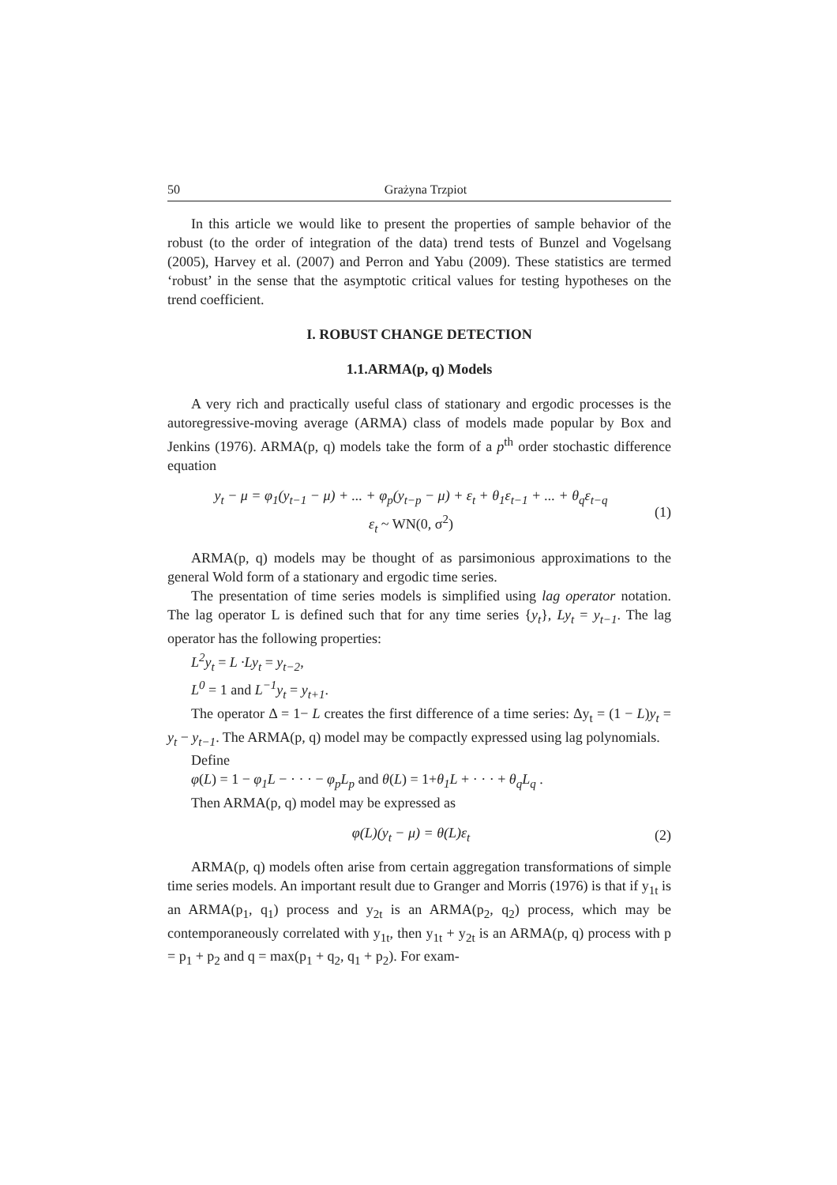50 Grażyna Trzpiot
In this article we would like to present the properties of sample behavior of the robust (to the order of integration of the data) trend tests of Bunzel and Vogelsang (2005), Harvey et al. (2007) and Perron and Yabu (2009). These statistics are termed ‘robust’ in the sense that the asymptotic critical values for testing hypotheses on the trend coefficient.
I. ROBUST CHANGE DETECTION
1.1.ARMA(p, q) Models
A very rich and practically useful class of stationary and ergodic processes is the autoregressive-moving average (ARMA) class of models made popular by Box and Jenkins (1976). ARMA(p, q) models take the form of a p<sup>th</sup> order stochastic difference equation
y<sub>t</sub> − μ = φ<sub>1</sub>(y<sub>t−1</sub> − μ) + ... + φ<sub>p</sub>(y<sub>t−p</sub> − μ) + ε<sub>t</sub> + θ<sub>1</sub>ε<sub>t−1</sub> + ... + θ<sub>q</sub>ε<sub>t−q</sub>
ε<sub>t</sub> ~ WN(0, σ<sup>2</sup>)
(1)
ARMA(p, q) models may be thought of as parsimonious approximations to the general Wold form of a stationary and ergodic time series.
The presentation of time series models is simplified using lag operator notation. The lag operator L is defined such that for any time series {y<sub>t</sub>}, Ly<sub>t</sub> = y<sub>t−1</sub>. The lag operator has the following properties:
L<sup>2</sup>y<sub>t</sub> = L ·Ly<sub>t</sub> = y<sub>t−2</sub>,
L<sup>0</sup> = 1 and L<sup>−1</sup>y<sub>t</sub> = y<sub>t+1</sub>.
The operator Δ = 1− L creates the first difference of a time series: Δy<sub>t</sub> = (1 − L)y<sub>t</sub> = y<sub>t</sub> − y<sub>t−1</sub>. The ARMA(p, q) model may be compactly expressed using lag polynomials.
Define
φ(L) = 1 − φ<sub>1</sub>L − · · · − φ<sub>p</sub>L<sub>p</sub> and θ(L) = 1+θ<sub>1</sub>L + · · · + θ<sub>q</sub>L<sub>q</sub> .
Then ARMA(p, q) model may be expressed as
φ(L)(y<sub>t</sub> − μ) = θ(L)ε<sub>t</sub> (2)
ARMA(p, q) models often arise from certain aggregation transformations of simple time series models. An important result due to Granger and Morris (1976) is that if y<sub>1t</sub> is an ARMA(p<sub>1</sub>, q<sub>1</sub>) process and y<sub>2t</sub> is an ARMA(p<sub>2</sub>, q<sub>2</sub>) process, which may be contemporaneously correlated with y<sub>1t</sub>, then y<sub>1t</sub> + y<sub>2t</sub> is an ARMA(p, q) process with p = p<sub>1</sub> + p<sub>2</sub> and q = max(p<sub>1</sub> + q<sub>2</sub>, q<sub>1</sub> + p<sub>2</sub>). For exam-